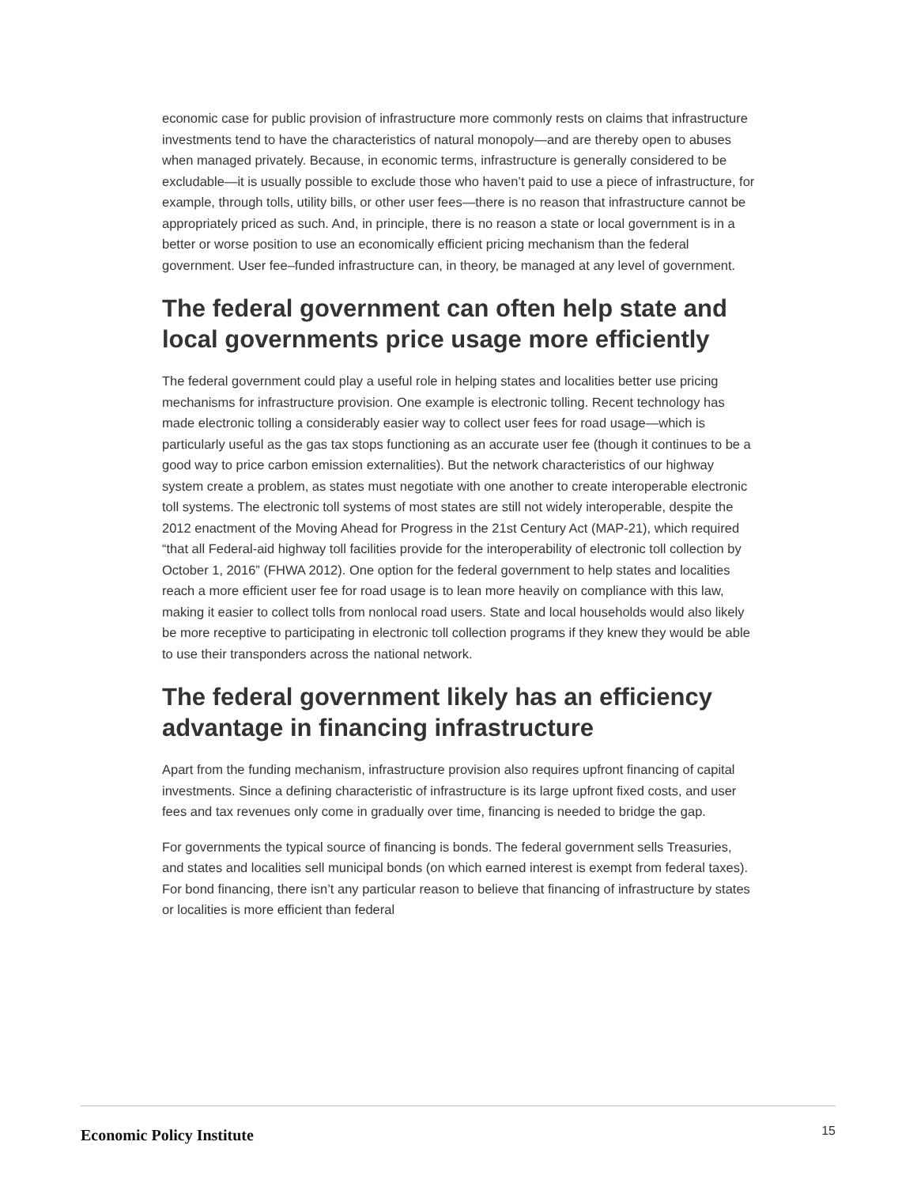economic case for public provision of infrastructure more commonly rests on claims that infrastructure investments tend to have the characteristics of natural monopoly—and are thereby open to abuses when managed privately. Because, in economic terms, infrastructure is generally considered to be excludable—it is usually possible to exclude those who haven’t paid to use a piece of infrastructure, for example, through tolls, utility bills, or other user fees—there is no reason that infrastructure cannot be appropriately priced as such. And, in principle, there is no reason a state or local government is in a better or worse position to use an economically efficient pricing mechanism than the federal government. User fee–funded infrastructure can, in theory, be managed at any level of government.
The federal government can often help state and local governments price usage more efficiently
The federal government could play a useful role in helping states and localities better use pricing mechanisms for infrastructure provision. One example is electronic tolling. Recent technology has made electronic tolling a considerably easier way to collect user fees for road usage—which is particularly useful as the gas tax stops functioning as an accurate user fee (though it continues to be a good way to price carbon emission externalities). But the network characteristics of our highway system create a problem, as states must negotiate with one another to create interoperable electronic toll systems. The electronic toll systems of most states are still not widely interoperable, despite the 2012 enactment of the Moving Ahead for Progress in the 21st Century Act (MAP-21), which required “that all Federal-aid highway toll facilities provide for the interoperability of electronic toll collection by October 1, 2016” (FHWA 2012). One option for the federal government to help states and localities reach a more efficient user fee for road usage is to lean more heavily on compliance with this law, making it easier to collect tolls from nonlocal road users. State and local households would also likely be more receptive to participating in electronic toll collection programs if they knew they would be able to use their transponders across the national network.
The federal government likely has an efficiency advantage in financing infrastructure
Apart from the funding mechanism, infrastructure provision also requires upfront financing of capital investments. Since a defining characteristic of infrastructure is its large upfront fixed costs, and user fees and tax revenues only come in gradually over time, financing is needed to bridge the gap.
For governments the typical source of financing is bonds. The federal government sells Treasuries, and states and localities sell municipal bonds (on which earned interest is exempt from federal taxes). For bond financing, there isn’t any particular reason to believe that financing of infrastructure by states or localities is more efficient than federal
Economic Policy Institute 15